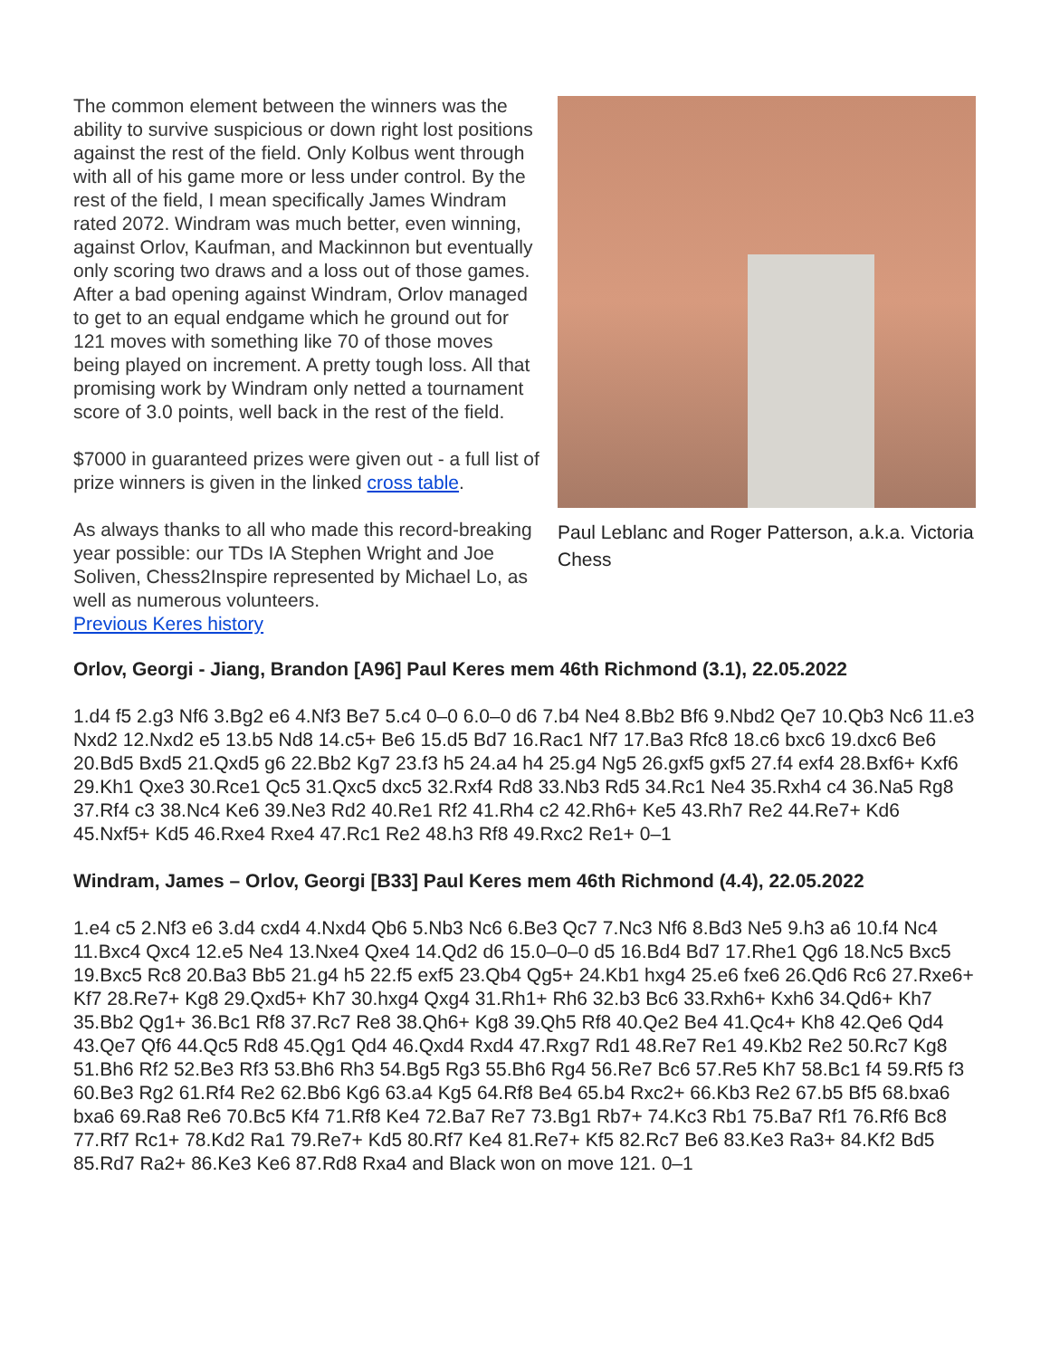Paul Leblanc and Roger Patterson, a.k.a. Victoria Chess
The common element between the winners was the ability to survive suspicious or down right lost positions against the rest of the field. Only Kolbus went through with all of his game more or less under control. By the rest of the field, I mean specifically James Windram rated 2072. Windram was much better, even winning, against Orlov, Kaufman, and Mackinnon but eventually only scoring two draws and a loss out of those games. After a bad opening against Windram, Orlov managed to get to an equal endgame which he ground out for 121 moves with something like 70 of those moves being played on increment. A pretty tough loss. All that promising work by Windram only netted a tournament score of 3.0 points, well back in the rest of the field.
$7000 in guaranteed prizes were given out - a full list of prize winners is given in the linked cross table.
As always thanks to all who made this record-breaking year possible: our TDs IA Stephen Wright and Joe Soliven, Chess2Inspire represented by Michael Lo, as well as numerous volunteers.
Previous Keres history
Orlov, Georgi - Jiang, Brandon [A96] Paul Keres mem 46th Richmond (3.1), 22.05.2022
1.d4 f5 2.g3 Nf6 3.Bg2 e6 4.Nf3 Be7 5.c4 0–0 6.0–0 d6 7.b4 Ne4 8.Bb2 Bf6 9.Nbd2 Qe7 10.Qb3 Nc6 11.e3 Nxd2 12.Nxd2 e5 13.b5 Nd8 14.c5+ Be6 15.d5 Bd7 16.Rac1 Nf7 17.Ba3 Rfc8 18.c6 bxc6 19.dxc6 Be6 20.Bd5 Bxd5 21.Qxd5 g6 22.Bb2 Kg7 23.f3 h5 24.a4 h4 25.g4 Ng5 26.gxf5 gxf5 27.f4 exf4 28.Bxf6+ Kxf6 29.Kh1 Qxe3 30.Rce1 Qc5 31.Qxc5 dxc5 32.Rxf4 Rd8 33.Nb3 Rd5 34.Rc1 Ne4 35.Rxh4 c4 36.Na5 Rg8 37.Rf4 c3 38.Nc4 Ke6 39.Ne3 Rd2 40.Re1 Rf2 41.Rh4 c2 42.Rh6+ Ke5 43.Rh7 Re2 44.Re7+ Kd6 45.Nxf5+ Kd5 46.Rxe4 Rxe4 47.Rc1 Re2 48.h3 Rf8 49.Rxc2 Re1+ 0–1
Windram, James – Orlov, Georgi [B33] Paul Keres mem 46th Richmond (4.4), 22.05.2022
1.e4 c5 2.Nf3 e6 3.d4 cxd4 4.Nxd4 Qb6 5.Nb3 Nc6 6.Be3 Qc7 7.Nc3 Nf6 8.Bd3 Ne5 9.h3 a6 10.f4 Nc4 11.Bxc4 Qxc4 12.e5 Ne4 13.Nxe4 Qxe4 14.Qd2 d6 15.0–0–0 d5 16.Bd4 Bd7 17.Rhe1 Qg6 18.Nc5 Bxc5 19.Bxc5 Rc8 20.Ba3 Bb5 21.g4 h5 22.f5 exf5 23.Qb4 Qg5+ 24.Kb1 hxg4 25.e6 fxe6 26.Qd6 Rc6 27.Rxe6+ Kf7 28.Re7+ Kg8 29.Qxd5+ Kh7 30.hxg4 Qxg4 31.Rh1+ Rh6 32.b3 Bc6 33.Rxh6+ Kxh6 34.Qd6+ Kh7 35.Bb2 Qg1+ 36.Bc1 Rf8 37.Rc7 Re8 38.Qh6+ Kg8 39.Qh5 Rf8 40.Qe2 Be4 41.Qc4+ Kh8 42.Qe6 Qd4 43.Qe7 Qf6 44.Qc5 Rd8 45.Qg1 Qd4 46.Qxd4 Rxd4 47.Rxg7 Rd1 48.Re7 Re1 49.Kb2 Re2 50.Rc7 Kg8 51.Bh6 Rf2 52.Be3 Rf3 53.Bh6 Rh3 54.Bg5 Rg3 55.Bh6 Rg4 56.Re7 Bc6 57.Re5 Kh7 58.Bc1 f4 59.Rf5 f3 60.Be3 Rg2 61.Rf4 Re2 62.Bb6 Kg6 63.a4 Kg5 64.Rf8 Be4 65.b4 Rxc2+ 66.Kb3 Re2 67.b5 Bf5 68.bxa6 bxa6 69.Ra8 Re6 70.Bc5 Kf4 71.Rf8 Ke4 72.Ba7 Re7 73.Bg1 Rb7+ 74.Kc3 Rb1 75.Ba7 Rf1 76.Rf6 Bc8 77.Rf7 Rc1+ 78.Kd2 Ra1 79.Re7+ Kd5 80.Rf7 Ke4 81.Re7+ Kf5 82.Rc7 Be6 83.Ke3 Ra3+ 84.Kf2 Bd5 85.Rd7 Ra2+ 86.Ke3 Ke6 87.Rd8 Rxa4 and Black won on move 121. 0–1